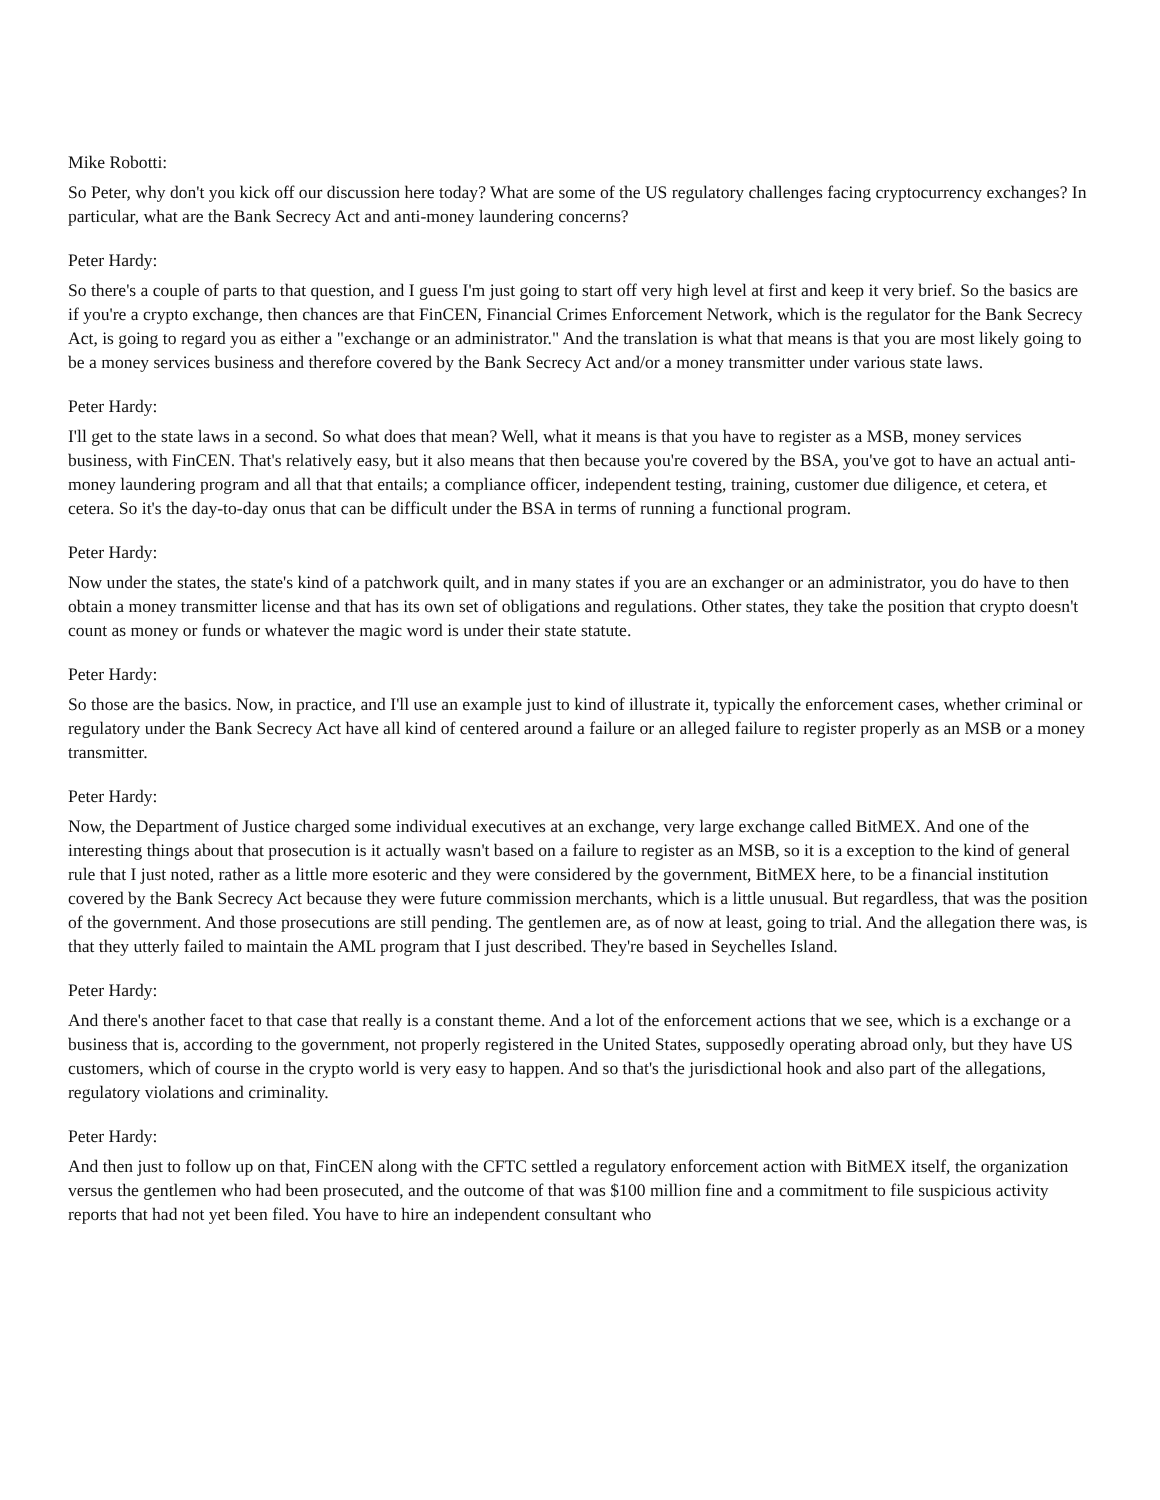Mike Robotti:
So Peter, why don't you kick off our discussion here today? What are some of the US regulatory challenges facing cryptocurrency exchanges? In particular, what are the Bank Secrecy Act and anti-money laundering concerns?
Peter Hardy:
So there's a couple of parts to that question, and I guess I'm just going to start off very high level at first and keep it very brief. So the basics are if you're a crypto exchange, then chances are that FinCEN, Financial Crimes Enforcement Network, which is the regulator for the Bank Secrecy Act, is going to regard you as either a "exchange or an administrator." And the translation is what that means is that you are most likely going to be a money services business and therefore covered by the Bank Secrecy Act and/or a money transmitter under various state laws.
Peter Hardy:
I'll get to the state laws in a second. So what does that mean? Well, what it means is that you have to register as a MSB, money services business, with FinCEN. That's relatively easy, but it also means that then because you're covered by the BSA, you've got to have an actual anti-money laundering program and all that that entails; a compliance officer, independent testing, training, customer due diligence, et cetera, et cetera. So it's the day-to-day onus that can be difficult under the BSA in terms of running a functional program.
Peter Hardy:
Now under the states, the state's kind of a patchwork quilt, and in many states if you are an exchanger or an administrator, you do have to then obtain a money transmitter license and that has its own set of obligations and regulations. Other states, they take the position that crypto doesn't count as money or funds or whatever the magic word is under their state statute.
Peter Hardy:
So those are the basics. Now, in practice, and I'll use an example just to kind of illustrate it, typically the enforcement cases, whether criminal or regulatory under the Bank Secrecy Act have all kind of centered around a failure or an alleged failure to register properly as an MSB or a money transmitter.
Peter Hardy:
Now, the Department of Justice charged some individual executives at an exchange, very large exchange called BitMEX. And one of the interesting things about that prosecution is it actually wasn't based on a failure to register as an MSB, so it is a exception to the kind of general rule that I just noted, rather as a little more esoteric and they were considered by the government, BitMEX here, to be a financial institution covered by the Bank Secrecy Act because they were future commission merchants, which is a little unusual. But regardless, that was the position of the government. And those prosecutions are still pending. The gentlemen are, as of now at least, going to trial. And the allegation there was, is that they utterly failed to maintain the AML program that I just described. They're based in Seychelles Island.
Peter Hardy:
And there's another facet to that case that really is a constant theme. And a lot of the enforcement actions that we see, which is a exchange or a business that is, according to the government, not properly registered in the United States, supposedly operating abroad only, but they have US customers, which of course in the crypto world is very easy to happen. And so that's the jurisdictional hook and also part of the allegations, regulatory violations and criminality.
Peter Hardy:
And then just to follow up on that, FinCEN along with the CFTC settled a regulatory enforcement action with BitMEX itself, the organization versus the gentlemen who had been prosecuted, and the outcome of that was $100 million fine and a commitment to file suspicious activity reports that had not yet been filed. You have to hire an independent consultant who